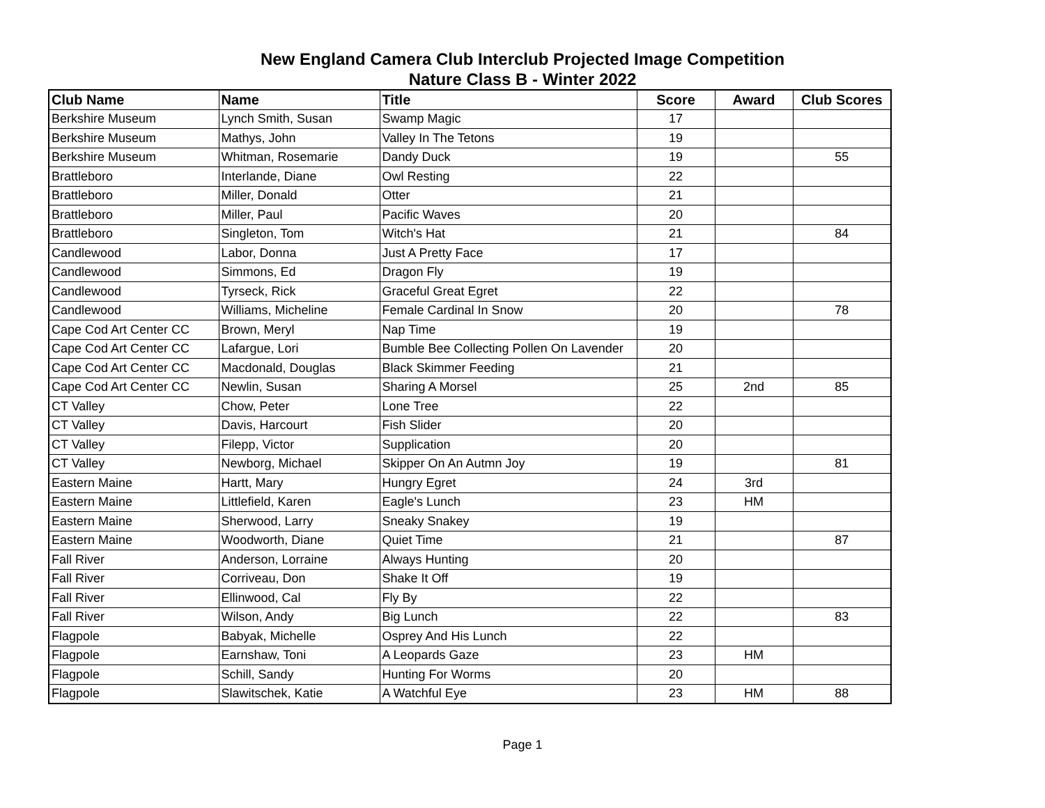New England Camera Club Interclub Projected Image Competition
Nature Class B - Winter 2022
| Club Name | Name | Title | Score | Award | Club Scores |
| --- | --- | --- | --- | --- | --- |
| Berkshire Museum | Lynch Smith, Susan | Swamp Magic | 17 | | |
| Berkshire Museum | Mathys, John | Valley In The Tetons | 19 | | |
| Berkshire Museum | Whitman, Rosemarie | Dandy Duck | 19 | | 55 |
| Brattleboro | Interlande, Diane | Owl Resting | 22 | | |
| Brattleboro | Miller, Donald | Otter | 21 | | |
| Brattleboro | Miller, Paul | Pacific Waves | 20 | | |
| Brattleboro | Singleton, Tom | Witch's Hat | 21 | | 84 |
| Candlewood | Labor, Donna | Just A Pretty Face | 17 | | |
| Candlewood | Simmons, Ed | Dragon Fly | 19 | | |
| Candlewood | Tyrseck, Rick | Graceful Great Egret | 22 | | |
| Candlewood | Williams, Micheline | Female Cardinal In Snow | 20 | | 78 |
| Cape Cod Art Center CC | Brown, Meryl | Nap Time | 19 | | |
| Cape Cod Art Center CC | Lafargue, Lori | Bumble Bee Collecting Pollen On Lavender | 20 | | |
| Cape Cod Art Center CC | Macdonald, Douglas | Black Skimmer Feeding | 21 | | |
| Cape Cod Art Center CC | Newlin, Susan | Sharing A Morsel | 25 | 2nd | 85 |
| CT Valley | Chow, Peter | Lone Tree | 22 | | |
| CT Valley | Davis, Harcourt | Fish Slider | 20 | | |
| CT Valley | Filepp, Victor | Supplication | 20 | | |
| CT Valley | Newborg, Michael | Skipper On An Autmn Joy | 19 | | 81 |
| Eastern Maine | Hartt, Mary | Hungry Egret | 24 | 3rd | |
| Eastern Maine | Littlefield, Karen | Eagle's Lunch | 23 | HM | |
| Eastern Maine | Sherwood, Larry | Sneaky Snakey | 19 | | |
| Eastern Maine | Woodworth, Diane | Quiet Time | 21 | | 87 |
| Fall River | Anderson, Lorraine | Always Hunting | 20 | | |
| Fall River | Corriveau, Don | Shake It Off | 19 | | |
| Fall River | Ellinwood, Cal | Fly By | 22 | | |
| Fall River | Wilson, Andy | Big Lunch | 22 | | 83 |
| Flagpole | Babyak, Michelle | Osprey And His Lunch | 22 | | |
| Flagpole | Earnshaw, Toni | A Leopards Gaze | 23 | HM | |
| Flagpole | Schill, Sandy | Hunting For Worms | 20 | | |
| Flagpole | Slawitschek, Katie | A Watchful Eye | 23 | HM | 88 |
Page 1